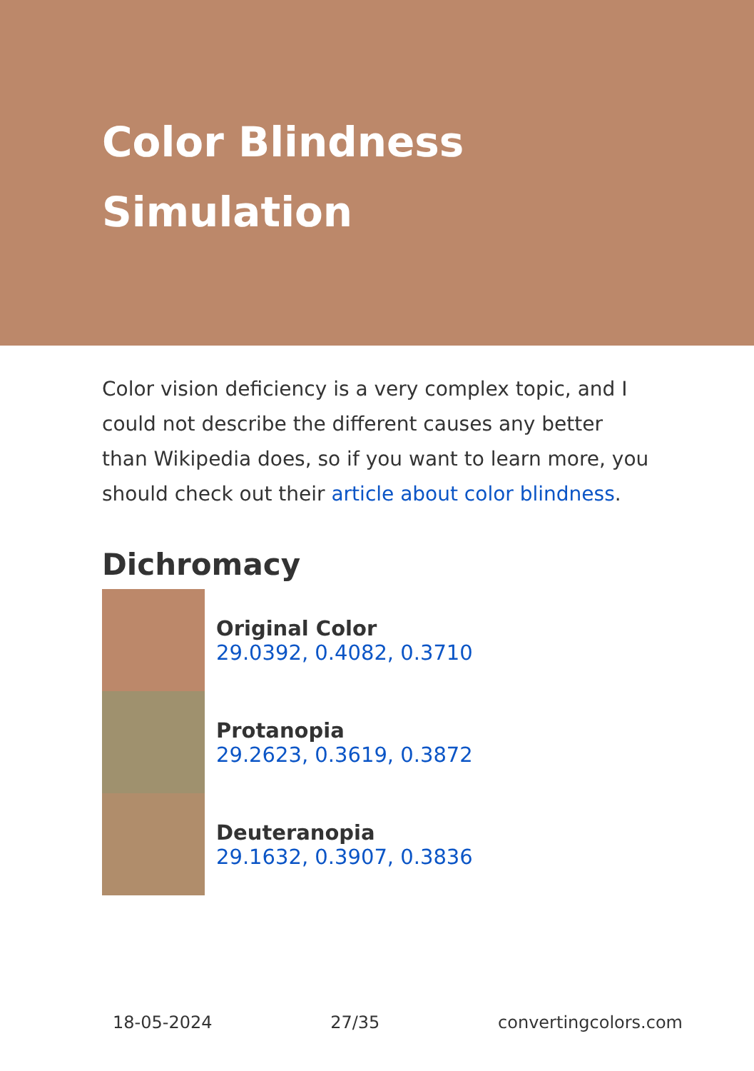Color Blindness Simulation
Color vision deficiency is a very complex topic, and I could not describe the different causes any better than Wikipedia does, so if you want to learn more, you should check out their article about color blindness.
Dichromacy
Original Color
29.0392, 0.4082, 0.3710
Protanopia
29.2623, 0.3619, 0.3872
Deuteranopia
29.1632, 0.3907, 0.3836
18-05-2024 27/35 convertingcolors.com